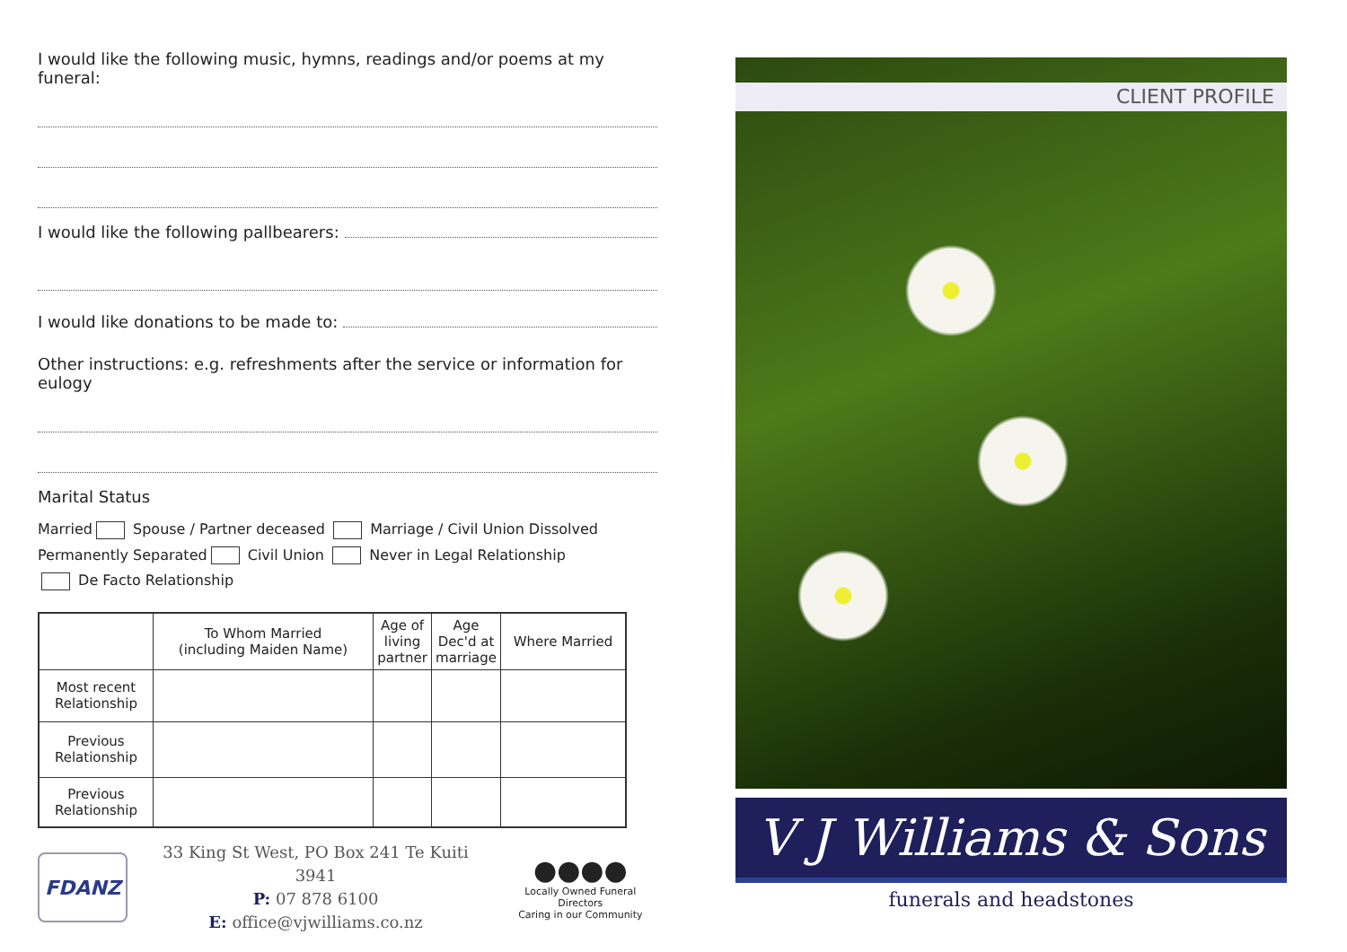I would like the following music, hymns, readings and/or poems at my funeral:
I would like the following pallbearers:
I would like donations to be made to:
Other instructions: e.g. refreshments after the service or information for eulogy
Marital Status
Married Spouse / Partner deceased Marriage / Civil Union Dissolved
Permanently Separated Civil Union Never in Legal Relationship
De Facto Relationship
| | To Whom Married (including Maiden Name) | Age of living partner | Age Dec'd at marriage | Where Married |
| --- | --- | --- | --- | --- |
| Most recent Relationship | | | | |
| Previous Relationship | | | | |
| Previous Relationship | | | | |
FDANZ
33 King St West, PO Box 241 Te Kuiti 3941
P: 07 878 6100
E: office@vjwilliams.co.nz
●●●●
Locally Owned Funeral Directors
Caring in our Community
CLIENT PROFILE
V J Williams & Sons
funerals and headstones